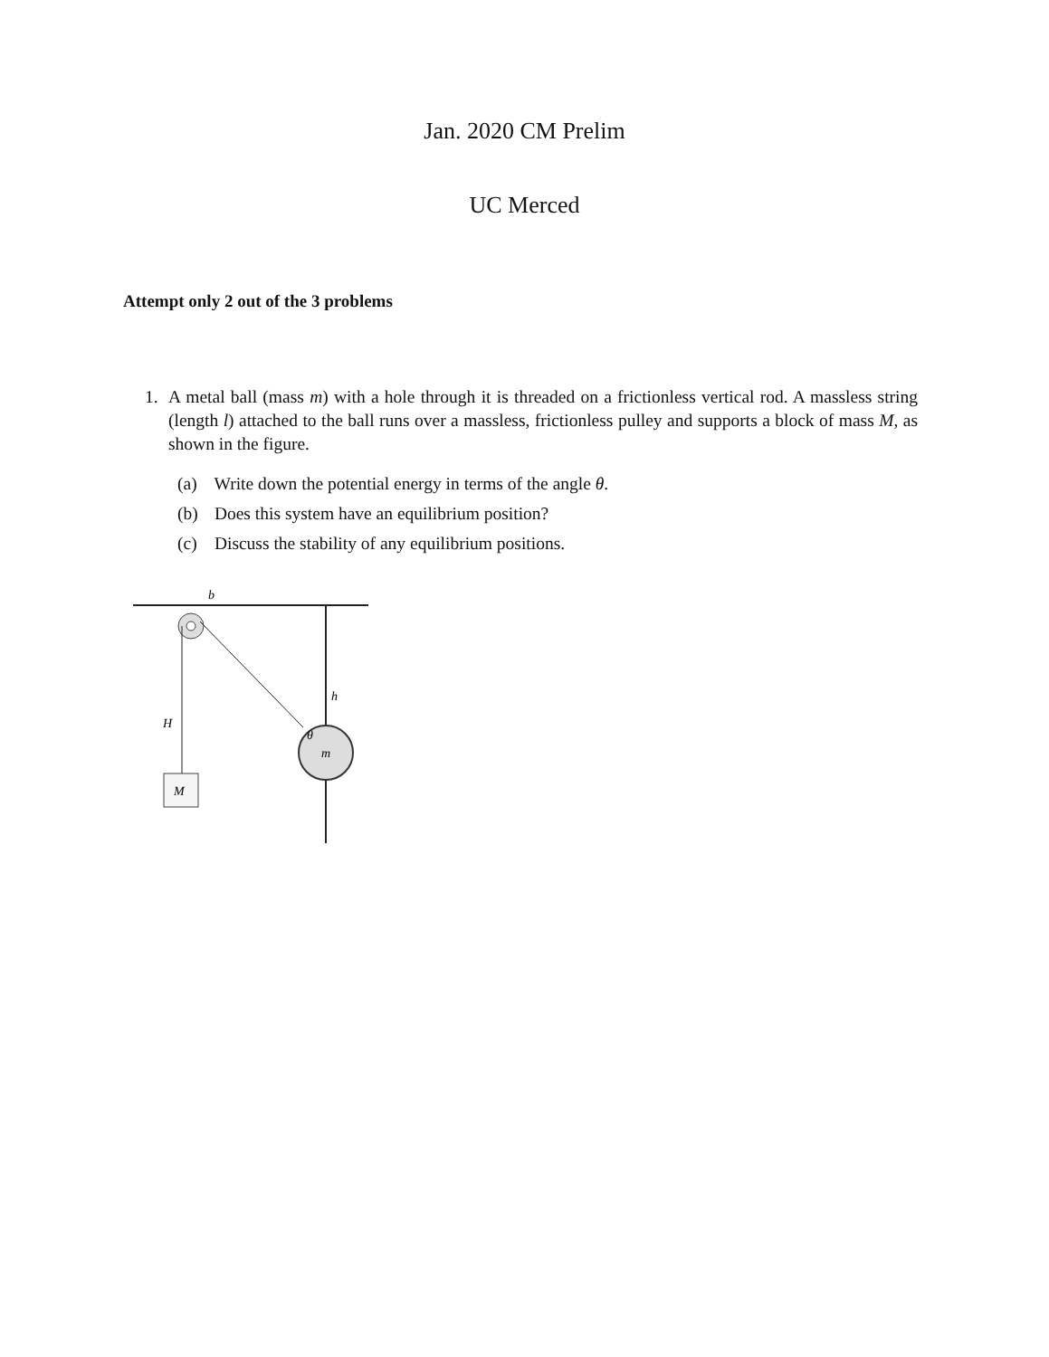Jan. 2020 CM Prelim
UC Merced
Attempt only 2 out of the 3 problems
1. A metal ball (mass m) with a hole through it is threaded on a frictionless vertical rod. A massless string (length l) attached to the ball runs over a massless, frictionless pulley and supports a block of mass M, as shown in the figure.
(a) Write down the potential energy in terms of the angle θ.
(b) Does this system have an equilibrium position?
(c) Discuss the stability of any equilibrium positions.
b
h
H
θ
m
M